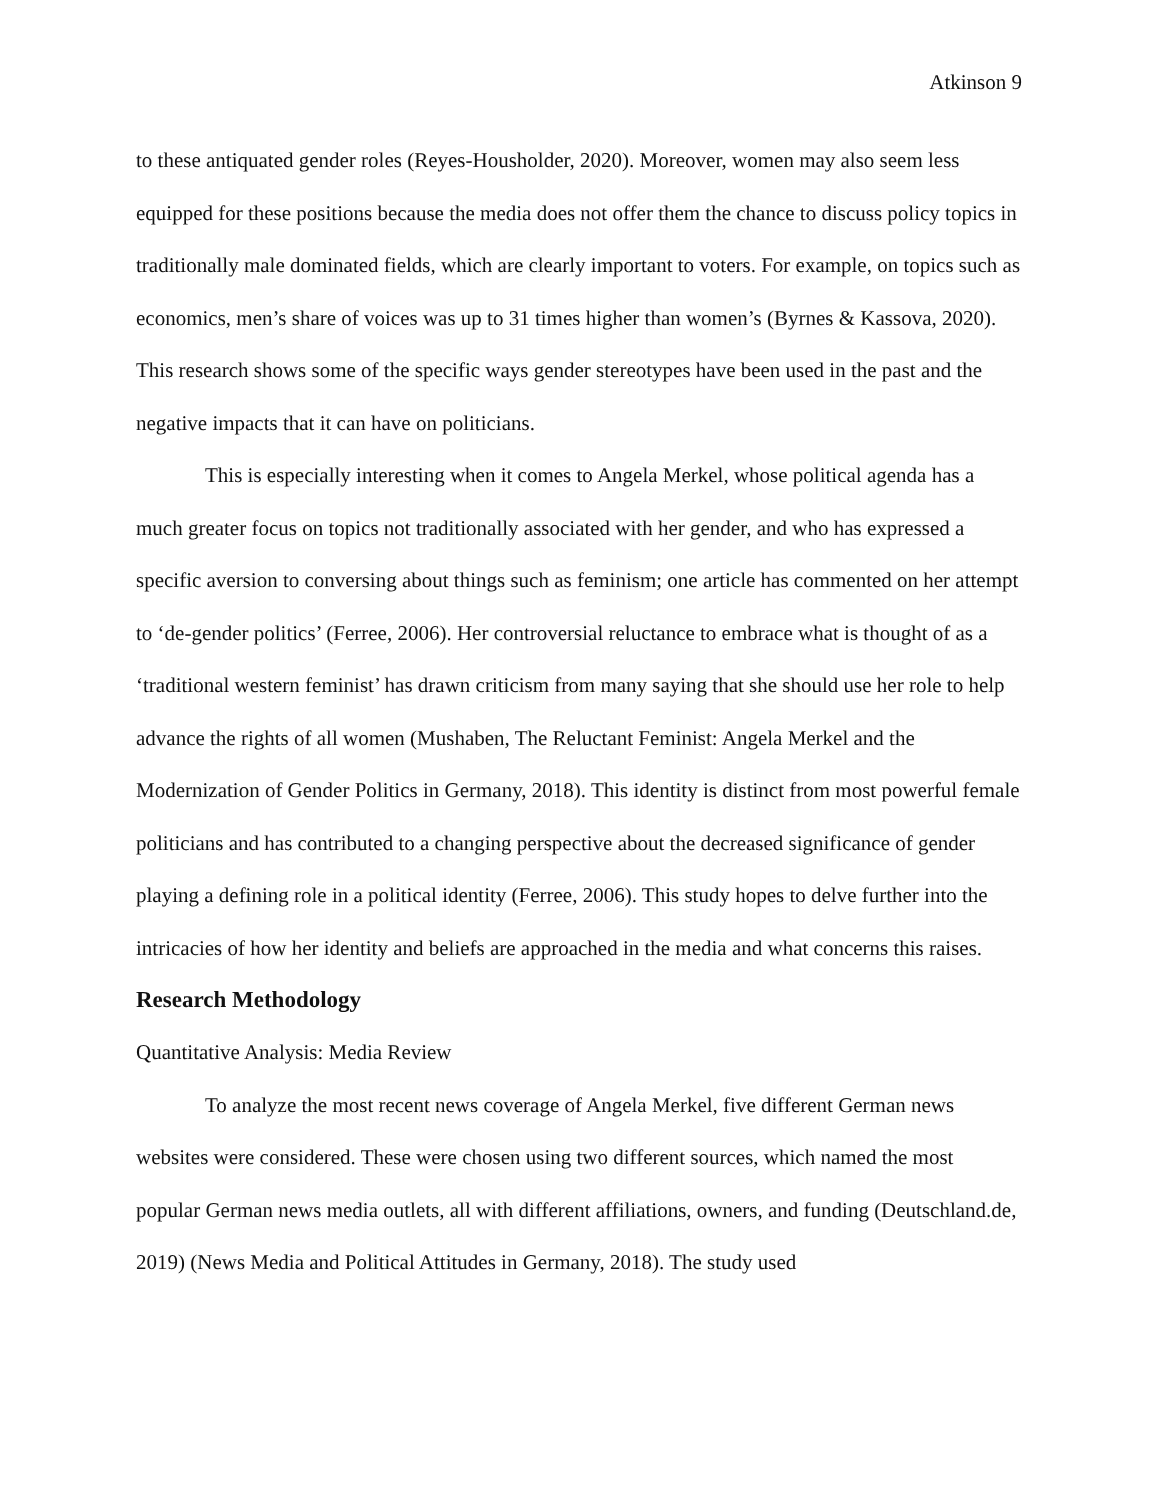Atkinson 9
to these antiquated gender roles (Reyes-Housholder, 2020). Moreover, women may also seem less equipped for these positions because the media does not offer them the chance to discuss policy topics in traditionally male dominated fields, which are clearly important to voters. For example, on topics such as economics, men’s share of voices was up to 31 times higher than women’s (Byrnes & Kassova, 2020). This research shows some of the specific ways gender stereotypes have been used in the past and the negative impacts that it can have on politicians.
This is especially interesting when it comes to Angela Merkel, whose political agenda has a much greater focus on topics not traditionally associated with her gender, and who has expressed a specific aversion to conversing about things such as feminism; one article has commented on her attempt to ‘de-gender politics’ (Ferree, 2006). Her controversial reluctance to embrace what is thought of as a ‘traditional western feminist’ has drawn criticism from many saying that she should use her role to help advance the rights of all women (Mushaben, The Reluctant Feminist: Angela Merkel and the Modernization of Gender Politics in Germany, 2018). This identity is distinct from most powerful female politicians and has contributed to a changing perspective about the decreased significance of gender playing a defining role in a political identity (Ferree, 2006). This study hopes to delve further into the intricacies of how her identity and beliefs are approached in the media and what concerns this raises.
Research Methodology
Quantitative Analysis: Media Review
To analyze the most recent news coverage of Angela Merkel, five different German news websites were considered. These were chosen using two different sources, which named the most popular German news media outlets, all with different affiliations, owners, and funding (Deutschland.de, 2019) (News Media and Political Attitudes in Germany, 2018). The study used